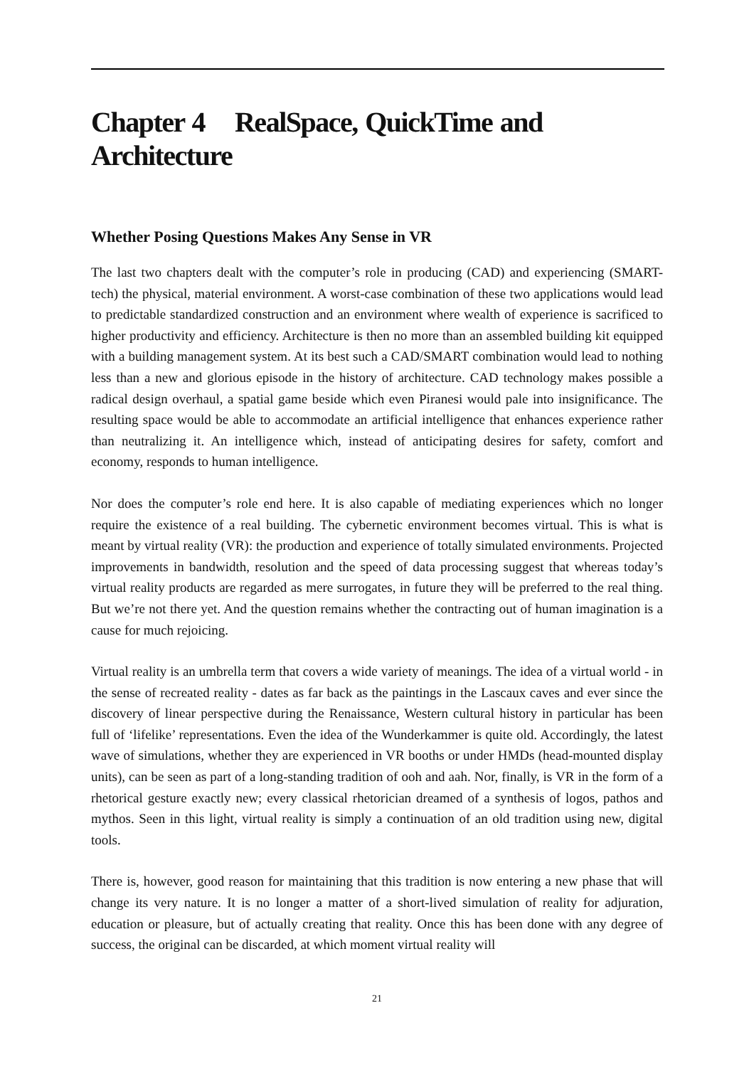Chapter 4 RealSpace, QuickTime and Architecture
Whether Posing Questions Makes Any Sense in VR
The last two chapters dealt with the computer’s role in producing (CAD) and experiencing (SMART-tech) the physical, material environment. A worst-case combination of these two applications would lead to predictable standardized construction and an environment where wealth of experience is sacrificed to higher productivity and efficiency. Architecture is then no more than an assembled building kit equipped with a building management system. At its best such a CAD/SMART combination would lead to nothing less than a new and glorious episode in the history of architecture. CAD technology makes possible a radical design overhaul, a spatial game beside which even Piranesi would pale into insignificance. The resulting space would be able to accommodate an artificial intelligence that enhances experience rather than neutralizing it. An intelligence which, instead of anticipating desires for safety, comfort and economy, responds to human intelligence.
Nor does the computer’s role end here. It is also capable of mediating experiences which no longer require the existence of a real building. The cybernetic environment becomes virtual. This is what is meant by virtual reality (VR): the production and experience of totally simulated environments. Projected improvements in bandwidth, resolution and the speed of data processing suggest that whereas today’s virtual reality products are regarded as mere surrogates, in future they will be preferred to the real thing. But we’re not there yet. And the question remains whether the contracting out of human imagination is a cause for much rejoicing.
Virtual reality is an umbrella term that covers a wide variety of meanings. The idea of a virtual world - in the sense of recreated reality - dates as far back as the paintings in the Lascaux caves and ever since the discovery of linear perspective during the Renaissance, Western cultural history in particular has been full of ‘lifelike’ representations. Even the idea of the Wunderkammer is quite old. Accordingly, the latest wave of simulations, whether they are experienced in VR booths or under HMDs (head-mounted display units), can be seen as part of a long-standing tradition of ooh and aah. Nor, finally, is VR in the form of a rhetorical gesture exactly new; every classical rhetorician dreamed of a synthesis of logos, pathos and mythos. Seen in this light, virtual reality is simply a continuation of an old tradition using new, digital tools.
There is, however, good reason for maintaining that this tradition is now entering a new phase that will change its very nature. It is no longer a matter of a short-lived simulation of reality for adjuration, education or pleasure, but of actually creating that reality. Once this has been done with any degree of success, the original can be discarded, at which moment virtual reality will
21